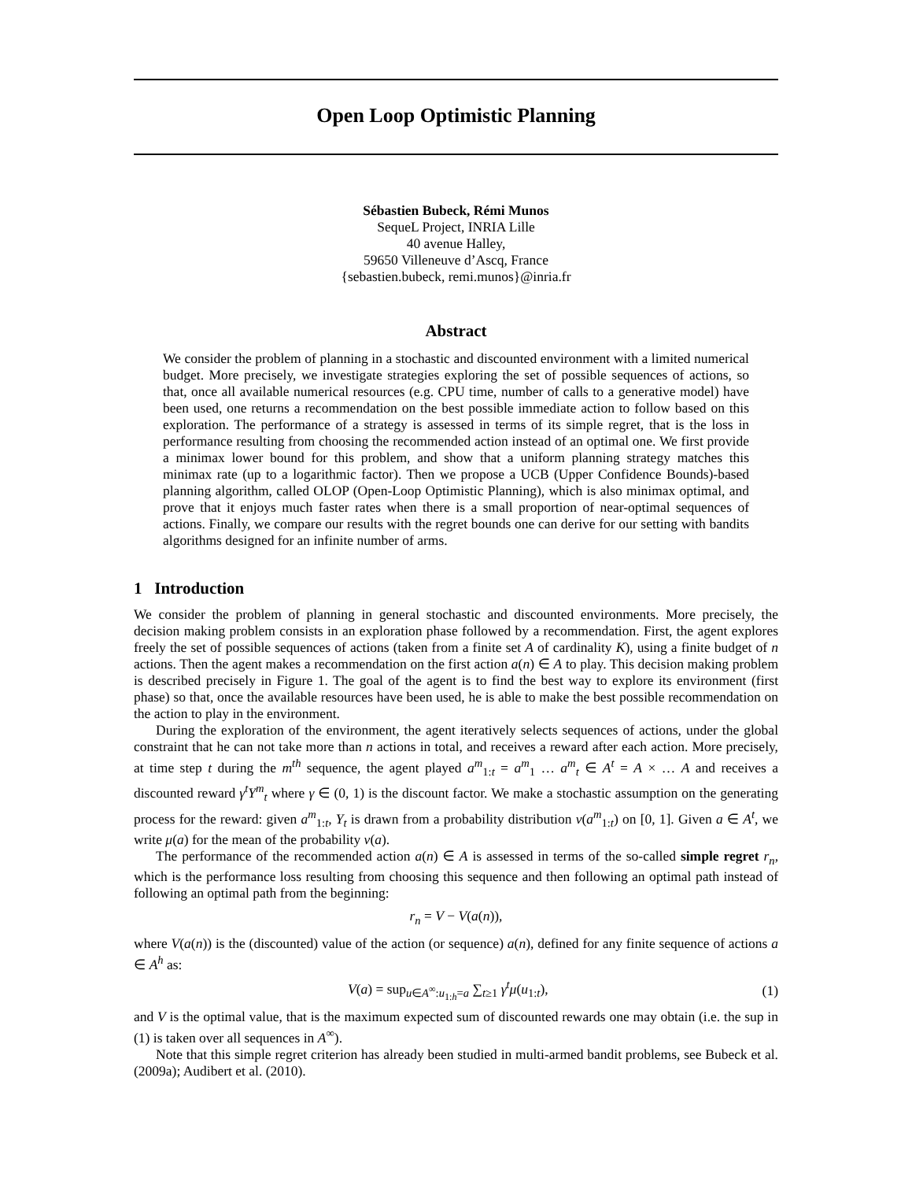Open Loop Optimistic Planning
Sébastien Bubeck, Rémi Munos
SequeL Project, INRIA Lille
40 avenue Halley,
59650 Villeneuve d’Ascq, France
{sebastien.bubeck, remi.munos}@inria.fr
Abstract
We consider the problem of planning in a stochastic and discounted environment with a limited numerical budget. More precisely, we investigate strategies exploring the set of possible sequences of actions, so that, once all available numerical resources (e.g. CPU time, number of calls to a generative model) have been used, one returns a recommendation on the best possible immediate action to follow based on this exploration. The performance of a strategy is assessed in terms of its simple regret, that is the loss in performance resulting from choosing the recommended action instead of an optimal one. We first provide a minimax lower bound for this problem, and show that a uniform planning strategy matches this minimax rate (up to a logarithmic factor). Then we propose a UCB (Upper Confidence Bounds)-based planning algorithm, called OLOP (Open-Loop Optimistic Planning), which is also minimax optimal, and prove that it enjoys much faster rates when there is a small proportion of near-optimal sequences of actions. Finally, we compare our results with the regret bounds one can derive for our setting with bandits algorithms designed for an infinite number of arms.
1 Introduction
We consider the problem of planning in general stochastic and discounted environments. More precisely, the decision making problem consists in an exploration phase followed by a recommendation. First, the agent explores freely the set of possible sequences of actions (taken from a finite set A of cardinality K), using a finite budget of n actions. Then the agent makes a recommendation on the first action a(n) ∈ A to play. This decision making problem is described precisely in Figure 1. The goal of the agent is to find the best way to explore its environment (first phase) so that, once the available resources have been used, he is able to make the best possible recommendation on the action to play in the environment.
During the exploration of the environment, the agent iteratively selects sequences of actions, under the global constraint that he can not take more than n actions in total, and receives a reward after each action. More precisely, at time step t during the m<sup>th</sup> sequence, the agent played a<sup>m</sup><sub>1:t</sub> = a<sup>m</sup><sub>1</sub> … a<sup>m</sup><sub>t</sub> ∈ A<sup>t</sup> = A × … A and receives a discounted reward γ<sup>t</sup>Y<sup>m</sup><sub>t</sub> where γ ∈ (0, 1) is the discount factor. We make a stochastic assumption on the generating process for the reward: given a<sup>m</sup><sub>1:t</sub>, Y<sub>t</sub> is drawn from a probability distribution ν(a<sup>m</sup><sub>1:t</sub>) on [0, 1]. Given a ∈ A<sup>t</sup>, we write μ(a) for the mean of the probability ν(a).
The performance of the recommended action a(n) ∈ A is assessed in terms of the so-called simple regret r<sub>n</sub>, which is the performance loss resulting from choosing this sequence and then following an optimal path instead of following an optimal path from the beginning:
r<sub>n</sub> = V − V(a(n)),
where V(a(n)) is the (discounted) value of the action (or sequence) a(n), defined for any finite sequence of actions a ∈ A<sup>h</sup> as:
V(a) = sup<sub>u∈A<sup>∞</sup>:u<sub>1:h</sub>=a</sub> ∑<sub>t≥1</sub> γ<sup>t</sup>μ(u<sub>1:t</sub>), (1)
and V is the optimal value, that is the maximum expected sum of discounted rewards one may obtain (i.e. the sup in (1) is taken over all sequences in A<sup>∞</sup>).
Note that this simple regret criterion has already been studied in multi-armed bandit problems, see Bubeck et al. (2009a); Audibert et al. (2010).